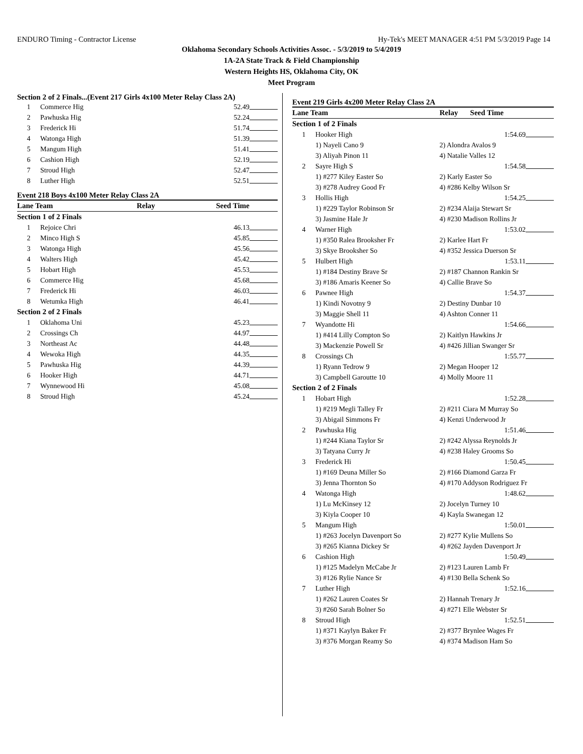ENDURO Timing - Contractor License Hy-Tek's MEET MANAGER 4:51 PM 5/3/2019 Page 14
Oklahoma Secondary Schools Activities Assoc. - 5/3/2019 to 5/4/2019
1A-2A State Track & Field Championship
Western Heights HS, Oklahoma City, OK
Meet Program
Section 2 of 2 Finals...(Event 217 Girls 4x100 Meter Relay Class 2A)
| 1 | Commerce Hig | 52.49 | |
| 2 | Pawhuska Hig | 52.24 | |
| 3 | Frederick Hi | 51.74 | |
| 4 | Watonga High | 51.39 | |
| 5 | Mangum High | 51.41 | |
| 6 | Cashion High | 52.19 | |
| 7 | Stroud High | 52.47 | |
| 8 | Luther High | 52.51 | |
Event 218 Boys 4x100 Meter Relay Class 2A
| Lane Team | | Relay | Seed Time | |
| --- | --- | --- | --- | --- |
| Section 1 of 2 Finals | | | | |
| 1 | Rejoice Chri | | 46.13 | |
| 2 | Minco High S | | 45.85 | |
| 3 | Watonga High | | 45.56 | |
| 4 | Walters High | | 45.42 | |
| 5 | Hobart High | | 45.53 | |
| 6 | Commerce Hig | | 45.68 | |
| 7 | Frederick Hi | | 46.03 | |
| 8 | Wetumka High | | 46.41 | |
| Section 2 of 2 Finals | | | | |
| 1 | Oklahoma Uni | | 45.23 | |
| 2 | Crossings Ch | | 44.97 | |
| 3 | Northeast Ac | | 44.48 | |
| 4 | Wewoka High | | 44.35 | |
| 5 | Pawhuska Hig | | 44.39 | |
| 6 | Hooker High | | 44.71 | |
| 7 | Wynnewood Hi | | 45.08 | |
| 8 | Stroud High | | 45.24 | |
Event 219 Girls 4x200 Meter Relay Class 2A
| Lane Team | | Relay | Seed Time | |
| --- | --- | --- | --- | --- |
| Section 1 of 2 Finals | | | | |
| 1 | Hooker High | | 1:54.69 | |
| | 1) Nayeli Cano 9 | 2) Alondra Avalos 9 | | |
| | 3) Aliyah Pinon 11 | 4) Natalie Valles 12 | | |
| 2 | Sayre High S | | 1:54.58 | |
| | 1) #277 Kiley Easter So | 2) Karly Easter So | | |
| | 3) #278 Audrey Good Fr | 4) #286 Kelby Wilson Sr | | |
| 3 | Hollis High | | 1:54.25 | |
| | 1) #229 Taylor Robinson Sr | 2) #234 Alaija Stewart Sr | | |
| | 3) Jasmine Hale Jr | 4) #230 Madison Rollins Jr | | |
| 4 | Warner High | | 1:53.02 | |
| | 1) #350 Ralea Brooksher Fr | 2) Karlee Hart Fr | | |
| | 3) Skye Brooksher So | 4) #352 Jessica Duerson Sr | | |
| 5 | Hulbert High | | 1:53.11 | |
| | 1) #184 Destiny Brave Sr | 2) #187 Channon Rankin Sr | | |
| | 3) #186 Amaris Keener So | 4) Callie Brave So | | |
| 6 | Pawnee High | | 1:54.37 | |
| | 1) Kindi Novotny 9 | 2) Destiny Dunbar 10 | | |
| | 3) Maggie Shell 11 | 4) Ashton Conner 11 | | |
| 7 | Wyandotte Hi | | 1:54.66 | |
| | 1) #414 Lilly Compton So | 2) Kaitlyn Hawkins Jr | | |
| | 3) Mackenzie Powell Sr | 4) #426 Jillian Swanger Sr | | |
| 8 | Crossings Ch | | 1:55.77 | |
| | 1) Ryann Tedrow 9 | 2) Megan Hooper 12 | | |
| | 3) Campbell Garoutte 10 | 4) Molly Moore 11 | | |
| Section 2 of 2 Finals | | | | |
| 1 | Hobart High | | 1:52.28 | |
| | 1) #219 Megli Talley Fr | 2) #211 Ciara M Murray So | | |
| | 3) Abigail Simmons Fr | 4) Kenzi Underwood Jr | | |
| 2 | Pawhuska Hig | | 1:51.46 | |
| | 1) #244 Kiana Taylor Sr | 2) #242 Alyssa Reynolds Jr | | |
| | 3) Tatyana Curry Jr | 4) #238 Haley Grooms So | | |
| 3 | Frederick Hi | | 1:50.45 | |
| | 1) #169 Deuna Miller So | 2) #166 Diamond Garza Fr | | |
| | 3) Jenna Thornton So | 4) #170 Addyson Rodriguez Fr | | |
| 4 | Watonga High | | 1:48.62 | |
| | 1) Lu McKinsey 12 | 2) Jocelyn Turney 10 | | |
| | 3) Kiyla Cooper 10 | 4) Kayla Swanegan 12 | | |
| 5 | Mangum High | | 1:50.01 | |
| | 1) #263 Jocelyn Davenport So | 2) #277 Kylie Mullens So | | |
| | 3) #265 Kianna Dickey Sr | 4) #262 Jayden Davenport Jr | | |
| 6 | Cashion High | | 1:50.49 | |
| | 1) #125 Madelyn McCabe Jr | 2) #123 Lauren Lamb Fr | | |
| | 3) #126 Rylie Nance Sr | 4) #130 Bella Schenk So | | |
| 7 | Luther High | | 1:52.16 | |
| | 1) #262 Lauren Coates Sr | 2) Hannah Trenary Jr | | |
| | 3) #260 Sarah Bolner So | 4) #271 Elle Webster Sr | | |
| 8 | Stroud High | | 1:52.51 | |
| | 1) #371 Kaylyn Baker Fr | 2) #377 Brynlee Wages Fr | | |
| | 3) #376 Morgan Reamy So | 4) #374 Madison Ham So | | |